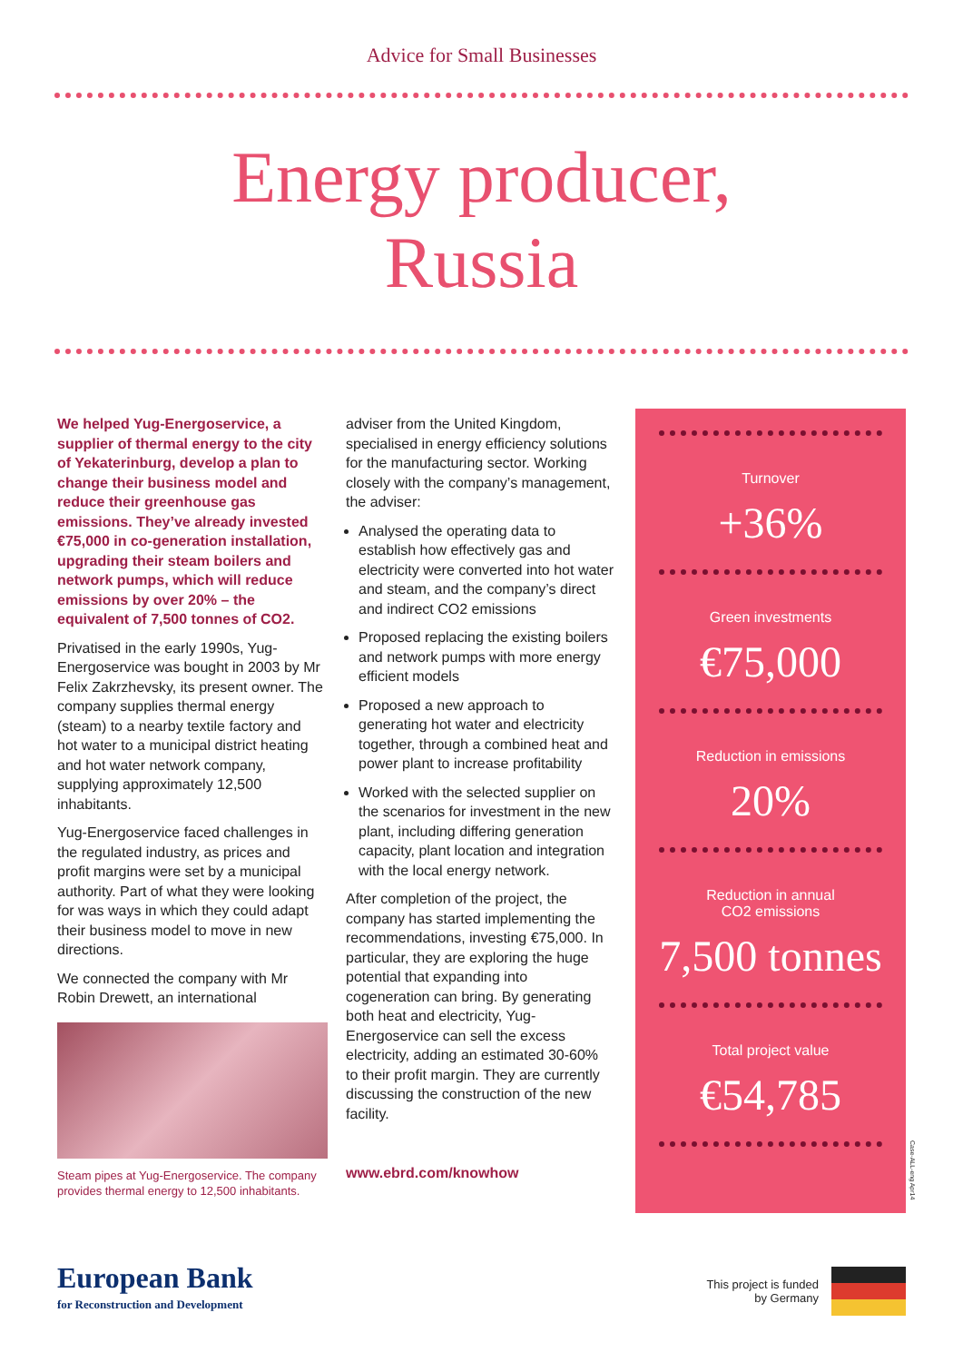Advice for Small Businesses
Energy producer,
Russia
We helped Yug-Energoservice, a supplier of thermal energy to the city of Yekaterinburg, develop a plan to change their business model and reduce their greenhouse gas emissions. They’ve already invested €75,000 in co-generation installation, upgrading their steam boilers and network pumps, which will reduce emissions by over 20% – the equivalent of 7,500 tonnes of CO2.
Privatised in the early 1990s, Yug-Energoservice was bought in 2003 by Mr Felix Zakrzhevsky, its present owner. The company supplies thermal energy (steam) to a nearby textile factory and hot water to a municipal district heating and hot water network company, supplying approximately 12,500 inhabitants.
Yug-Energoservice faced challenges in the regulated industry, as prices and profit margins were set by a municipal authority. Part of what they were looking for was ways in which they could adapt their business model to move in new directions.
We connected the company with Mr Robin Drewett, an international
Steam pipes at Yug-Energoservice. The company provides thermal energy to 12,500 inhabitants.
adviser from the United Kingdom, specialised in energy efficiency solutions for the manufacturing sector. Working closely with the company’s management, the adviser:
Analysed the operating data to establish how effectively gas and electricity were converted into hot water and steam, and the company’s direct and indirect CO2 emissions
Proposed replacing the existing boilers and network pumps with more energy efficient models
Proposed a new approach to generating hot water and electricity together, through a combined heat and power plant to increase profitability
Worked with the selected supplier on the scenarios for investment in the new plant, including differing generation capacity, plant location and integration with the local energy network.
After completion of the project, the company has started implementing the recommendations, investing €75,000. In particular, they are exploring the huge potential that expanding into cogeneration can bring. By generating both heat and electricity, Yug-Energoservice can sell the excess electricity, adding an estimated 30-60% to their profit margin. They are currently discussing the construction of the new facility.
www.ebrd.com/knowhow
Turnover
+36%
Green investments
€75,000
Reduction in emissions
20%
Reduction in annual
CO2 emissions
7,500 tonnes
Total project value
€54,785
Case-ALL-eng Apr14
European Bank
for Reconstruction and Development
This project is funded
by Germany